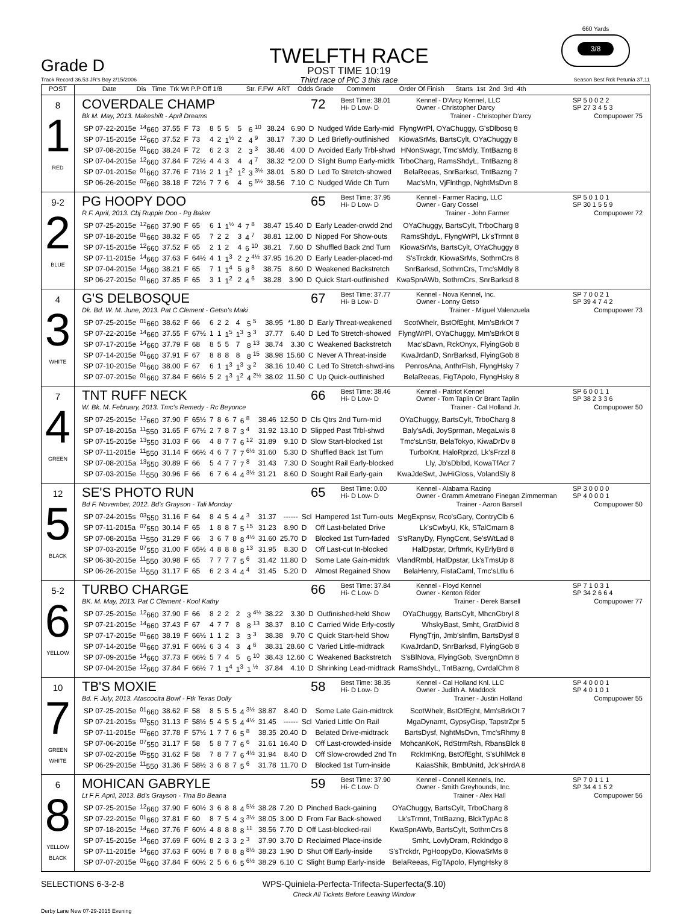Grade D
TWELFTH RACE
POST TIME 10:19
Third race of PIC 3 this race
660 Yards
3/8
Track Record 36.53 JR's Boy 2/15/2006
Season Best Rck Petunia 37.11
| POST | Date Dis Time Trk Wt P.P Off 1/8 Str. F.FW ART Odds Grade Comment Order Of Finish Starts 1st 2nd 3rd 4th |
| --- | --- |
| 8 1 RED | COVERDALE CHAMP 72 Best Time: 38.01 Hi- D Low- D Kennel - D'Arcy Kennel, LLC Owner - Christopher Darcy SP 5 0 0 2 2 SP 27 3 4 5 3 Bk M. May, 2013. Makeshift - April Dreams Trainer - Christopher D'arcy Compupower 75 / SP 07-22-2015e / <sup>14</sup> 660 / 37.55 / F / 73 / 8 / 5 / 5 / 5 / 6 <sup>10</sup> / 38.24 / 6.90 / D / Nudged Wide Early-mid / FlyngWrPl, OYaChuggy, G'sDlbosq 8 / / SP 07-15-2015e / <sup>12</sup> 660 / 37.52 / F / 73 / 4 / 2 / 1<sup>½</sup> / 2 / 4 <sup>9</sup> / 38.17 / 7.30 / D / Led Briefly-outfinished / KiowaSrMs, BartsCylt, OYaChuggy 8 / / SP 07-08-2015e / <sup>01</sup> 660 / 38.24 / F / 72 / 6 / 2 / 3 / 2 / 3 <sup>3</sup> / 38.46 / 4.00 / D / Avoided Early Trbl-shwd / HNonSwagr, Tmc'sMdly, TntBazng 8 / / SP 07-04-2015e / <sup>12</sup> 660 / 37.84 / F / 72½ / 4 / 4 / 3 / 4 / 4 <sup>7</sup> / 38.32 / *2.00 / D / Slight Bump Early-midtk / TrboCharg, RamsShdyL, TntBazng 8 / / SP 07-01-2015e / <sup>01</sup> 660 / 37.76 / F / 71½ / 2 / 1 / 1<sup>2</sup> / 1<sup>2</sup> / 3 <sup>3½</sup> / 38.01 / 5.80 / D / Led To Stretch-showed / BelaReeas, SnrBarksd, TntBazng 7 / / SP 06-26-2015e / <sup>02</sup> 660 / 38.18 / F / 72½ / 7 / 7 / 6 / 4 / 5 <sup>5½</sup> / 38.56 / 7.10 / C / Nudged Wide Ch Turn / Mac'sMn, VjFlnthgp, NghtMsDvn 8 / |
| 9-2 2 BLUE | PG HOOPY DOO 65 Best Time: 37.95 Hi- D Low- D Kennel - Farmer Racing, LLC Owner - Gary Cossel SP 5 0 1 0 1 SP 30 1 5 5 9 R F. April, 2013. Cbj Ruppie Doo - Pg Baker Trainer - John Farmer Compupower 72 / SP 07-25-2015e / <sup>12</sup> 660 / 37.90 / F / 65 / 6 / 1 / 1<sup>½</sup> / 4 / 7 <sup>8</sup> / 38.47 / 15.40 / D / Early Leader-crwdd 2nd / OYaChuggy, BartsCylt, TrboCharg 8 / / SP 07-18-2015e / <sup>01</sup> 660 / 38.32 / F / 65 / 7 / 2 / 2 / 3 / 4 <sup>7</sup> / 38.81 / 12.00 / D / Nipped For Show-outs / RamsShdyL, FlyngWrPl, Lk'sTrmnt 8 / / SP 07-15-2015e / <sup>12</sup> 660 / 37.52 / F / 65 / 2 / 1 / 2 / 4 / 6 <sup>10</sup> / 38.21 / 7.60 / D / Shuffled Back 2nd Turn / KiowaSrMs, BartsCylt, OYaChuggy 8 / / SP 07-11-2015e / <sup>14</sup> 660 / 37.63 / F / 64½ / 4 / 1 / 1<sup>3</sup> / 2 / 2 <sup>4½</sup> / 37.95 / 16.20 / D / Early Leader-placed-md / S'sTrckdr, KiowaSrMs, SothrnCrs 8 / / SP 07-04-2015e / <sup>14</sup> 660 / 38.21 / F / 65 / 7 / 1 / 1<sup>4</sup> / 5 / 8 <sup>8</sup> / 38.75 / 8.60 / D / Weakened Backstretch / SnrBarksd, SothrnCrs, Tmc'sMdly 8 / / SP 06-27-2015e / <sup>01</sup> 660 / 37.85 / F / 65 / 3 / 1 / 1<sup>2</sup> / 2 / 4 <sup>6</sup> / 38.28 / 3.90 / D / Quick Start-outfinished / KwaSpnAWb, SothrnCrs, SnrBarksd 8 / |
| 4 3 WHITE | G'S DELBOSQUE 67 Best Time: 37.77 Hi- B Low- D Kennel - Nova Kennel, Inc. Owner - Lonny Getso SP 7 0 0 2 1 SP 39 4 7 4 2 Dk. Bd. W. M. June, 2013. Pat C Clement - Getso's Maki Trainer - Miguel Valenzuela Compupower 73 / SP 07-25-2015e / <sup>01</sup> 660 / 38.62 / F / 66 / 6 / 2 / 2 / 4 / 5 <sup>5</sup> / 38.95 / *1.80 / D / Early Threat-weakened / ScotWhelr, BstOfEght, Mm'sBrkOt 7 / / SP 07-22-2015e / <sup>14</sup> 660 / 37.55 / F / 67½ / 1 / 1 / 1<sup>5</sup> / 1<sup>3</sup> / 3 <sup>3</sup> / 37.77 / 6.40 / D / Led To Stretch-showed / FlyngWrPl, OYaChuggy, Mm'sBrkOt 8 / / SP 07-17-2015e / <sup>14</sup> 660 / 37.79 / F / 68 / 8 / 5 / 5 / 7 / 8 <sup>13</sup> / 38.74 / 3.30 / C / Weakened Backstretch / Mac'sDavn, RckOnyx, FlyingGob 8 / / SP 07-14-2015e / <sup>01</sup> 660 / 37.91 / F / 67 / 8 / 8 / 8 / 8 / 8 <sup>15</sup> / 38.98 / 15.60 / C / Never A Threat-inside / KwaJrdanD, SnrBarksd, FlyingGob 8 / / SP 07-10-2015e / <sup>01</sup> 660 / 38.00 / F / 67 / 6 / 1 / 1<sup>3</sup> / 1<sup>3</sup> / 3 <sup>2</sup> / 38.16 / 10.40 / C / Led To Stretch-shwd-ins / PenrosAna, AnthrFlsh, FlyngHsky 7 / / SP 07-07-2015e / <sup>01</sup> 660 / 37.84 / F / 66½ / 5 / 2 / 1<sup>3</sup> / 1<sup>2</sup> / 4 <sup>2½</sup> / 38.02 / 11.50 / C / Up Quick-outfinished / BelaReeas, FigTApolo, FlyngHsky 8 / |
| 7 4 GREEN | TNT RUFF NECK 66 Best Time: 38.46 Hi- D Low- D Kennel - Patriot Kennel Owner - Tom Taplin Or Brant Taplin SP 6 0 0 1 1 SP 38 2 3 3 6 W. Bk. M. February, 2013. Tmc's Remedy - Rc Beyonce Trainer - Cal Holland Jr. Compupower 50 / SP 07-25-2015e / <sup>12</sup> 660 / 37.90 / F / 65½ / 7 / 8 / 6 / 7 / 6 <sup>8</sup> / 38.46 / 12.50 / D / Cls Qtrs 2nd Turn-mid / OYaChuggy, BartsCylt, TrboCharg 8 / / SP 07-18-2015a / <sup>11</sup> 550 / 31.65 / F / 67½ / 2 / 7 / 8 / 7 / 3 <sup>4</sup> / 31.92 / 13.10 / D / Slipped Past Trbl-shwd / Baly'sAdi, JoySprman, MegaLwis 8 / / SP 07-15-2015e / <sup>13</sup> 550 / 31.03 / F / 66 / 4 / 8 / 7 / 7 / 6 <sup>12</sup> / 31.89 / 9.10 / D / Slow Start-blocked 1st / Tmc'sLnStr, BelaTokyo, KiwaDrDv 8 / / SP 07-11-2015e / <sup>11</sup> 550 / 31.14 / F / 66½ / 4 / 6 / 7 / 7 / 7 <sup>6½</sup> / 31.60 / 5.30 / D / Shuffled Back 1st Turn / TurboKnt, HaloRprzd, Lk'sFrzzl 8 / / SP 07-08-2015a / <sup>13</sup> 550 / 30.89 / F / 66 / 5 / 4 / 7 / 7 / 7 <sup>8</sup> / 31.43 / 7.30 / D / Sought Rail Early-blocked / Lly, Jb'sDblbd, KowaTfAcr 7 / / SP 07-03-2015e / <sup>11</sup> 550 / 30.96 / F / 66 / 6 / 7 / 6 / 4 / 4 <sup>3½</sup> / 31.21 / 8.60 / D / Sought Rail Early-gain / KwaJdeSwt, JwHiGloss, VolandSly 8 / |
| 12 5 BLACK | SE'S PHOTO RUN 65 Best Time: 0.00 Hi- D Low- D Kennel - Alabama Racing Owner - Gramm Ametrano Finegan Zimmerman SP 3 0 0 0 0 SP 4 0 0 0 1 Bd F. November, 2012. Bd's Grayson - Tali Monday Trainer - Aaron Barsell Compupower 50 / SP 07-24-2015s / <sup>03</sup> 550 / 31.16 / F / 64 / 8 / 4 / 5 / 4 / 4 <sup>3</sup> / 31.37 / ------ / Scl / Hampered 1st Turn-outs / MegExpnsv, Rco'sGary, ContryClb 6 / / SP 07-11-2015a / <sup>07</sup> 550 / 30.14 / F / 65 / 1 / 8 / 8 / 7 / 5 <sup>15</sup> / 31.23 / 8.90 / D / Off Last-belated Drive / Lk'sCwbyU, Kk, STalCmarn 8 / / SP 07-08-2015a / <sup>11</sup> 550 / 31.29 / F / 66 / 3 / 6 / 7 / 8 / 8 <sup>4½</sup> / 31.60 / 25.70 / D / Blocked 1st Turn-faded / S'sRanyDy, FlyngCcnt, Se'sWtLad 8 / / SP 07-03-2015e / <sup>07</sup> 550 / 31.00 / F / 65½ / 4 / 8 / 8 / 8 / 8 <sup>13</sup> / 31.95 / 8.30 / D / Off Last-cut In-blocked / HalDpstar, Drftmrk, KyErlyBrd 8 / / SP 06-30-2015e / <sup>11</sup> 550 / 30.98 / F / 65 / 7 / 7 / 7 / 7 / 5 <sup>6</sup> / 31.42 / 11.80 / D / Some Late Gain-midtrk / VlandRmbl, HalDpstar, Lk'sTmsUp 8 / / SP 06-26-2015e / <sup>11</sup> 550 / 31.17 / F / 65 / 6 / 2 / 3 / 4 / 4 <sup>4</sup> / 31.45 / 5.20 / D / Almost Regained Show / BelaHenry, FistaCaml, Tmc'sLtlu 6 / |
| 5-2 6 YELLOW | TURBO CHARGE 66 Best Time: 37.84 Hi- C Low- D Kennel - Floyd Kennel Owner - Kenton Rider SP 7 1 0 3 1 SP 34 2 6 6 4 BK. M. May, 2013. Pat C Clement - Kool Kathy Trainer - Derek Barsell Compupower 77 / SP 07-25-2015e / <sup>12</sup> 660 / 37.90 / F / 66 / 8 / 2 / 2 / 2 / 3 <sup>4½</sup> / 38.22 / 3.30 / D / Outfinished-held Show / OYaChuggy, BartsCylt, MhcnGbryl 8 / / SP 07-21-2015e / <sup>14</sup> 660 / 37.43 / F / 67 / 4 / 7 / 7 / 8 / 8 <sup>13</sup> / 38.37 / 8.10 / C / Carried Wide Erly-costly / WhskyBast, Smht, GratDivid 8 / / SP 07-17-2015e / <sup>01</sup> 660 / 38.19 / F / 66½ / 1 / 1 / 2 / 3 / 3 <sup>3</sup> / 38.38 / 9.70 / C / Quick Start-held Show / FlyngTrjn, Jmb'sInflm, BartsDysf 8 / / SP 07-14-2015e / <sup>01</sup> 660 / 37.91 / F / 66½ / 6 / 3 / 4 / 3 / 4 <sup>6</sup> / 38.31 / 28.60 / C / Varied Little-midtrack / KwaJrdanD, SnrBarksd, FlyingGob 8 / / SP 07-09-2015e / <sup>14</sup> 660 / 37.73 / F / 66½ / 5 / 7 / 4 / 5 / 6 <sup>10</sup> / 38.43 / 12.60 / C / Weakened Backstretch / S'sBlNova, FlyingGob, SvergnDmn 8 / / SP 07-04-2015e / <sup>12</sup> 660 / 37.84 / F / 66½ / 7 / 1 / 1<sup>4</sup> / 1<sup>3</sup> / 1 <sup>½</sup> / 37.84 / 4.10 / D / Shrinking Lead-midtrack / RamsShdyL, TntBazng, CvrdalChm 8 / |
| 10 7 GREEN WHITE | TB'S MOXIE 58 Best Time: 38.35 Hi- D Low- D Kennel - Cal Holland Knl. LLC Owner - Judith A. Maddock SP 4 0 0 0 1 SP 4 0 1 0 1 Bd. F. July, 2013. Atascocita Bowl - Ftk Texas Dolly Trainer - Justin Holland Compupower 55 / SP 07-25-2015e / <sup>01</sup> 660 / 38.62 / F / 58 / 8 / 5 / 5 / 5 / 4 <sup>3½</sup> / 38.87 / 8.40 / D / Some Late Gain-midtrck / ScotWhelr, BstOfEght, Mm'sBrkOt 7 / / SP 07-21-2015s / <sup>03</sup> 550 / 31.13 / F / 58½ / 5 / 4 / 5 / 5 / 4 <sup>4½</sup> / 31.45 / ------ / Scl / Varied Little On Rail / MgaDynamt, GypsyGisp, TapstrZpr 5 / / SP 07-11-2015e / <sup>02</sup> 660 / 37.78 / F / 57½ / 1 / 7 / 7 / 6 / 5 <sup>8</sup> / 38.35 / 20.40 / D / Belated Drive-midtrack / BartsDysf, NghtMsDvn, Tmc'sRhmy 8 / / SP 07-06-2015e / <sup>07</sup> 550 / 31.17 / F / 58 / 5 / 8 / 7 / 7 / 6 <sup>6</sup> / 31.61 / 16.40 / D / Off Last-crowded-inside / MohcanKoK, RdStrmRsh, RbansBlck 8 / / SP 07-02-2015e / <sup>05</sup> 550 / 31.62 / F / 58 / 7 / 8 / 7 / 7 / 6 <sup>4½</sup> / 31.94 / 8.40 / D / Off Slow-crowded 2nd Tn / RckIrnKng, BstOfEght, S'sUhlMck 8 / / SP 06-29-2015e / <sup>11</sup> 550 / 31.36 / F / 58½ / 3 / 6 / 8 / 7 / 5 <sup>6</sup> / 31.78 / 11.70 / D / Blocked 1st Turn-inside / KaiasShik, BmbUnitd, Jck'sHrdA 8 / |
| 6 8 YELLOW BLACK | MOHICAN GABRYLE 59 Best Time: 37.90 Hi- C Low- D Kennel - Connell Kennels, Inc. Owner - Smith Greyhounds, Inc. SP 7 0 1 1 1 SP 34 4 1 5 2 Lt F F. April, 2013. Bd's Grayson - Tina Bo Beana Trainer - Alex Hall Compupower 56 / SP 07-25-2015e / <sup>12</sup> 660 / 37.90 / F / 60½ / 3 / 6 / 8 / 8 / 4 <sup>5½</sup> / 38.28 / 7.20 / D / Pinched Back-gaining / OYaChuggy, BartsCylt, TrboCharg 8 / / SP 07-22-2015e / <sup>01</sup> 660 / 37.81 / F / 60 / 8 / 7 / 5 / 4 / 3 <sup>3½</sup> / 38.05 / 3.00 / D / From Far Back-showed / Lk'sTrmnt, TntBazng, BlckTypAc 8 / / SP 07-18-2015e / <sup>14</sup> 660 / 37.76 / F / 60½ / 4 / 8 / 8 / 8 / 8 <sup>11</sup> / 38.56 / 7.70 / D / Off Last-blocked-rail / KwaSpnAWb, BartsCylt, SothrnCrs 8 / / SP 07-15-2015e / <sup>14</sup> 660 / 37.69 / F / 60½ / 8 / 2 / 3 / 3 / 2 <sup>3</sup> / 37.90 / 3.70 / D / Reclaimed Place-inside / Smht, LovlyDram, RckIndgo 8 / / SP 07-11-2015e / <sup>14</sup> 660 / 37.63 / F / 60½ / 8 / 7 / 8 / 8 / 8 <sup>8½</sup> / 38.23 / 1.90 / D / Shut Off Early-inside / S'sTrckdr, PgHoopyDo, KiowaSrMs 8 / / SP 07-07-2015e / <sup>01</sup> 660 / 37.84 / F / 60½ / 2 / 5 / 6 / 6 / 5 <sup>6½</sup> / 38.29 / 6.10 / C / Slight Bump Early-inside / BelaReeas, FigTApolo, FlyngHsky 8 / |
SELECTIONS 6-3-2-8 WPS-Quiniela-Perfecta-Trifecta-Superfecta($.10)
Check All Tickets Before Leaving Window
Derby Lane New 07-29-2015 Evening